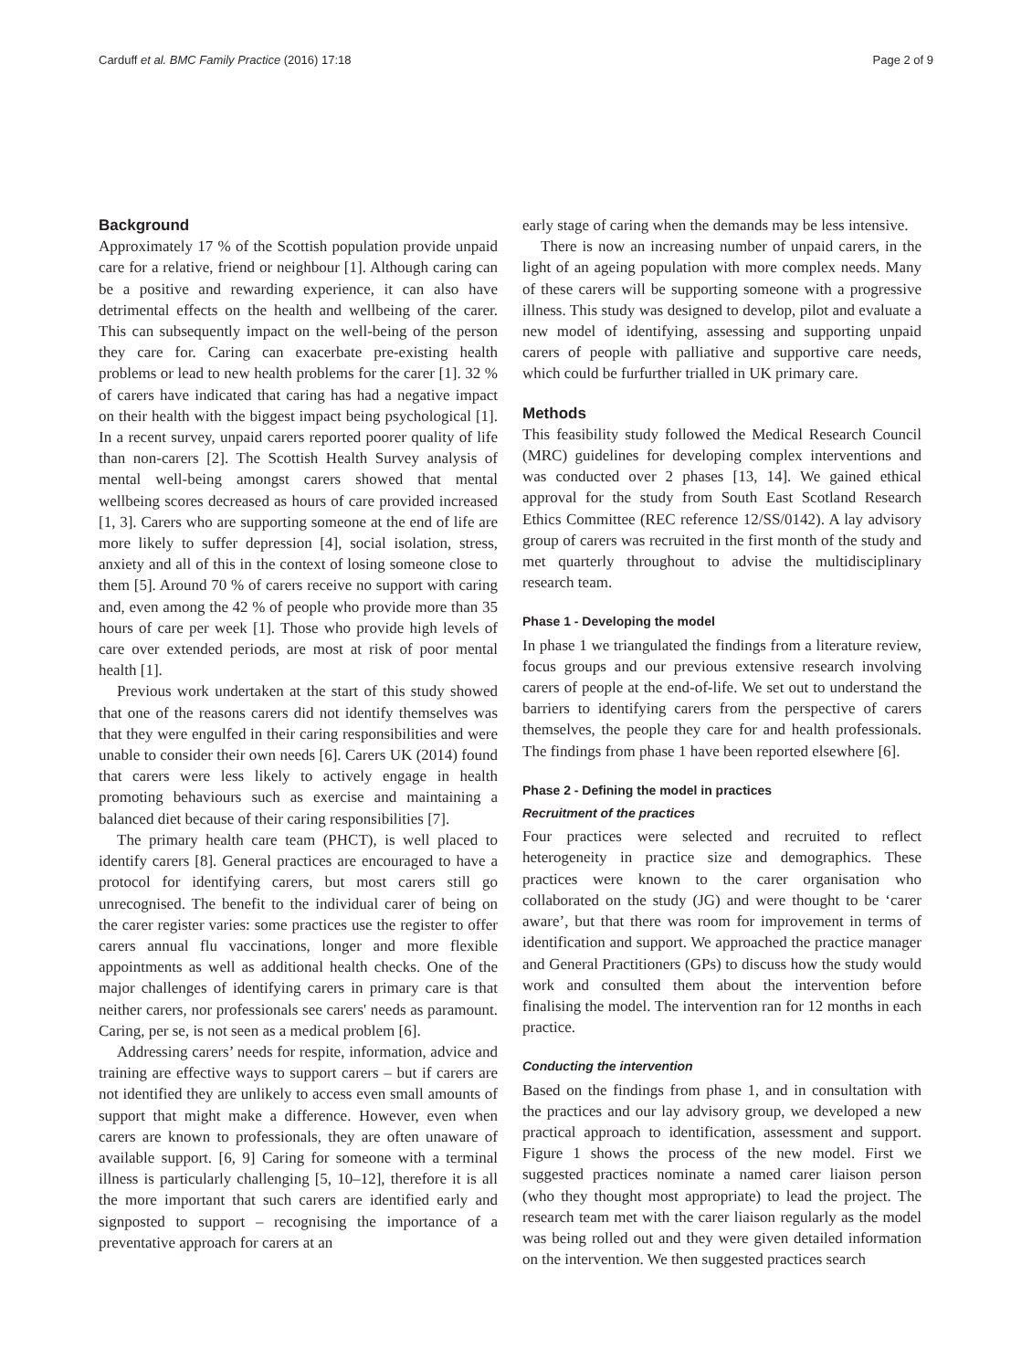Carduff et al. BMC Family Practice (2016) 17:18 Page 2 of 9
Background
Approximately 17 % of the Scottish population provide unpaid care for a relative, friend or neighbour [1]. Although caring can be a positive and rewarding experience, it can also have detrimental effects on the health and wellbeing of the carer. This can subsequently impact on the well-being of the person they care for. Caring can exacerbate pre-existing health problems or lead to new health problems for the carer [1]. 32 % of carers have indicated that caring has had a negative impact on their health with the biggest impact being psychological [1]. In a recent survey, unpaid carers reported poorer quality of life than non-carers [2]. The Scottish Health Survey analysis of mental well-being amongst carers showed that mental wellbeing scores decreased as hours of care provided increased [1, 3]. Carers who are supporting someone at the end of life are more likely to suffer depression [4], social isolation, stress, anxiety and all of this in the context of losing someone close to them [5]. Around 70 % of carers receive no support with caring and, even among the 42 % of people who provide more than 35 hours of care per week [1]. Those who provide high levels of care over extended periods, are most at risk of poor mental health [1].
Previous work undertaken at the start of this study showed that one of the reasons carers did not identify themselves was that they were engulfed in their caring responsibilities and were unable to consider their own needs [6]. Carers UK (2014) found that carers were less likely to actively engage in health promoting behaviours such as exercise and maintaining a balanced diet because of their caring responsibilities [7].
The primary health care team (PHCT), is well placed to identify carers [8]. General practices are encouraged to have a protocol for identifying carers, but most carers still go unrecognised. The benefit to the individual carer of being on the carer register varies: some practices use the register to offer carers annual flu vaccinations, longer and more flexible appointments as well as additional health checks. One of the major challenges of identifying carers in primary care is that neither carers, nor professionals see carers' needs as paramount. Caring, per se, is not seen as a medical problem [6].
Addressing carers’ needs for respite, information, advice and training are effective ways to support carers – but if carers are not identified they are unlikely to access even small amounts of support that might make a difference. However, even when carers are known to professionals, they are often unaware of available support. [6, 9] Caring for someone with a terminal illness is particularly challenging [5, 10–12], therefore it is all the more important that such carers are identified early and signposted to support – recognising the importance of a preventative approach for carers at an
early stage of caring when the demands may be less intensive.
There is now an increasing number of unpaid carers, in the light of an ageing population with more complex needs. Many of these carers will be supporting someone with a progressive illness. This study was designed to develop, pilot and evaluate a new model of identifying, assessing and supporting unpaid carers of people with palliative and supportive care needs, which could be furfurther trialled in UK primary care.
Methods
This feasibility study followed the Medical Research Council (MRC) guidelines for developing complex interventions and was conducted over 2 phases [13, 14]. We gained ethical approval for the study from South East Scotland Research Ethics Committee (REC reference 12/SS/0142). A lay advisory group of carers was recruited in the first month of the study and met quarterly throughout to advise the multidisciplinary research team.
Phase 1 - Developing the model
In phase 1 we triangulated the findings from a literature review, focus groups and our previous extensive research involving carers of people at the end-of-life. We set out to understand the barriers to identifying carers from the perspective of carers themselves, the people they care for and health professionals. The findings from phase 1 have been reported elsewhere [6].
Phase 2 - Defining the model in practices
Recruitment of the practices
Four practices were selected and recruited to reflect heterogeneity in practice size and demographics. These practices were known to the carer organisation who collaborated on the study (JG) and were thought to be ‘carer aware’, but that there was room for improvement in terms of identification and support. We approached the practice manager and General Practitioners (GPs) to discuss how the study would work and consulted them about the intervention before finalising the model. The intervention ran for 12 months in each practice.
Conducting the intervention
Based on the findings from phase 1, and in consultation with the practices and our lay advisory group, we developed a new practical approach to identification, assessment and support. Figure 1 shows the process of the new model. First we suggested practices nominate a named carer liaison person (who they thought most appropriate) to lead the project. The research team met with the carer liaison regularly as the model was being rolled out and they were given detailed information on the intervention. We then suggested practices search